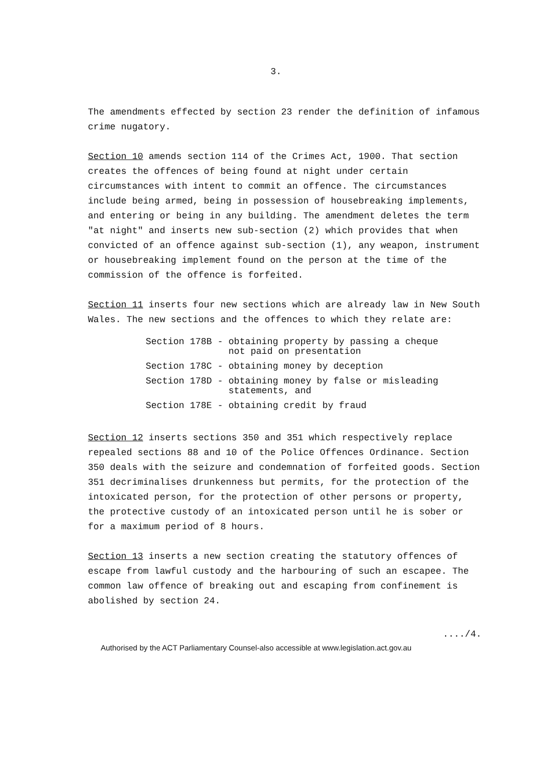3.
The amendments effected by section 23 render the definition of infamous crime nugatory.
Section 10 amends section 114 of the Crimes Act, 1900. That section creates the offences of being found at night under certain circumstances with intent to commit an offence. The circumstances include being armed, being in possession of housebreaking implements, and entering or being in any building. The amendment deletes the term "at night" and inserts new sub-section (2) which provides that when convicted of an offence against sub-section (1), any weapon, instrument or housebreaking implement found on the person at the time of the commission of the offence is forfeited.
Section 11 inserts four new sections which are already law in New South Wales. The new sections and the offences to which they relate are:
| Section 178B - | obtaining property by passing a cheque not paid on presentation |
| Section 178C - | obtaining money by deception |
| Section 178D - | obtaining money by false or misleading statements, and |
| Section 178E - | obtaining credit by fraud |
Section 12 inserts sections 350 and 351 which respectively replace repealed sections 88 and 10 of the Police Offences Ordinance. Section 350 deals with the seizure and condemnation of forfeited goods. Section 351 decriminalises drunkenness but permits, for the protection of the intoxicated person, for the protection of other persons or property, the protective custody of an intoxicated person until he is sober or for a maximum period of 8 hours.
Section 13 inserts a new section creating the statutory offences of escape from lawful custody and the harbouring of such an escapee. The common law offence of breaking out and escaping from confinement is abolished by section 24.
..../4.
Authorised by the ACT Parliamentary Counsel-also accessible at www.legislation.act.gov.au